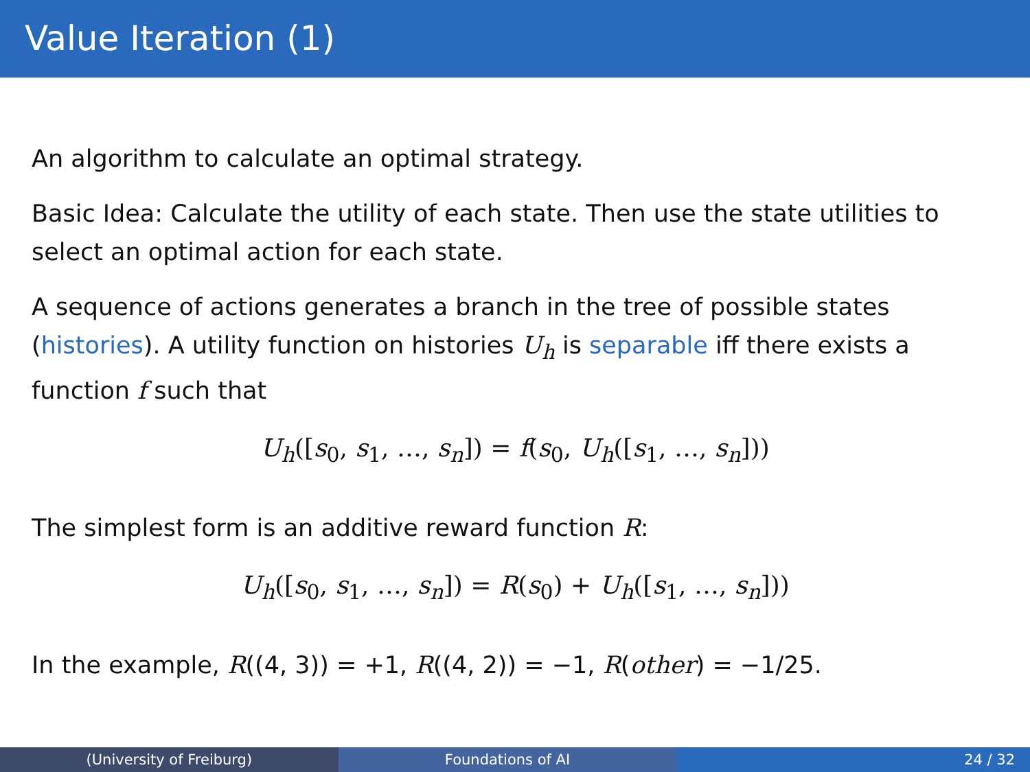Value Iteration (1)
An algorithm to calculate an optimal strategy.
Basic Idea: Calculate the utility of each state. Then use the state utilities to select an optimal action for each state.
A sequence of actions generates a branch in the tree of possible states (histories). A utility function on histories U<sub>h</sub> is separable iff there exists a function f such that
U<sub>h</sub>([s<sub>0</sub>, s<sub>1</sub>, …, s<sub>n</sub>]) = f(s<sub>0</sub>, U<sub>h</sub>([s<sub>1</sub>, …, s<sub>n</sub>]))
The simplest form is an additive reward function R:
U<sub>h</sub>([s<sub>0</sub>, s<sub>1</sub>, …, s<sub>n</sub>]) = R(s<sub>0</sub>) + U<sub>h</sub>([s<sub>1</sub>, …, s<sub>n</sub>]))
In the example, R((4, 3)) = +1, R((4, 2)) = −1, R(other) = −1/25.
(University of Freiburg) Foundations of AI 24 / 32